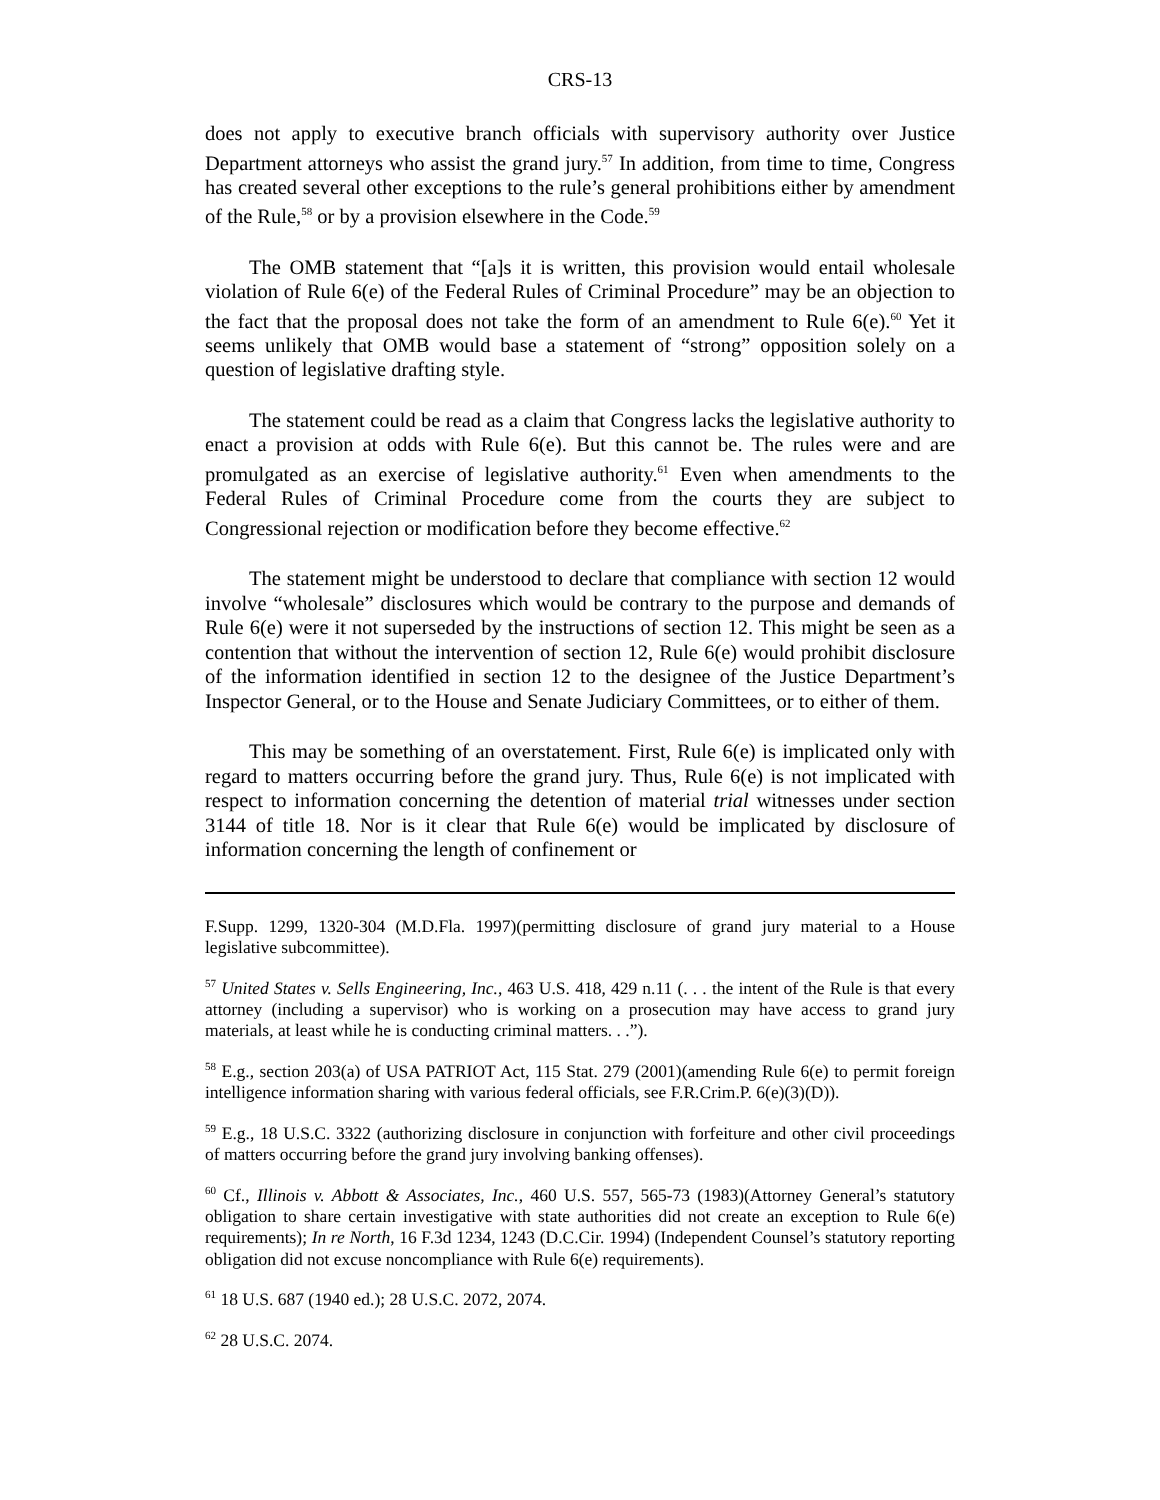CRS-13
does not apply to executive branch officials with supervisory authority over Justice Department attorneys who assist the grand jury.<sup>57</sup> In addition, from time to time, Congress has created several other exceptions to the rule’s general prohibitions either by amendment of the Rule,<sup>58</sup> or by a provision elsewhere in the Code.<sup>59</sup>
The OMB statement that “[a]s it is written, this provision would entail wholesale violation of Rule 6(e) of the Federal Rules of Criminal Procedure” may be an objection to the fact that the proposal does not take the form of an amendment to Rule 6(e).<sup>60</sup> Yet it seems unlikely that OMB would base a statement of “strong” opposition solely on a question of legislative drafting style.
The statement could be read as a claim that Congress lacks the legislative authority to enact a provision at odds with Rule 6(e). But this cannot be. The rules were and are promulgated as an exercise of legislative authority.<sup>61</sup> Even when amendments to the Federal Rules of Criminal Procedure come from the courts they are subject to Congressional rejection or modification before they become effective.<sup>62</sup>
The statement might be understood to declare that compliance with section 12 would involve “wholesale” disclosures which would be contrary to the purpose and demands of Rule 6(e) were it not superseded by the instructions of section 12. This might be seen as a contention that without the intervention of section 12, Rule 6(e) would prohibit disclosure of the information identified in section 12 to the designee of the Justice Department’s Inspector General, or to the House and Senate Judiciary Committees, or to either of them.
This may be something of an overstatement. First, Rule 6(e) is implicated only with regard to matters occurring before the grand jury. Thus, Rule 6(e) is not implicated with respect to information concerning the detention of material trial witnesses under section 3144 of title 18. Nor is it clear that Rule 6(e) would be implicated by disclosure of information concerning the length of confinement or
F.Supp. 1299, 1320-304 (M.D.Fla. 1997)(permitting disclosure of grand jury material to a House legislative subcommittee).
<sup>57</sup> United States v. Sells Engineering, Inc., 463 U.S. 418, 429 n.11 (. . . the intent of the Rule is that every attorney (including a supervisor) who is working on a prosecution may have access to grand jury materials, at least while he is conducting criminal matters. . .”).
<sup>58</sup> E.g., section 203(a) of USA PATRIOT Act, 115 Stat. 279 (2001)(amending Rule 6(e) to permit foreign intelligence information sharing with various federal officials, see F.R.Crim.P. 6(e)(3)(D)).
<sup>59</sup> E.g., 18 U.S.C. 3322 (authorizing disclosure in conjunction with forfeiture and other civil proceedings of matters occurring before the grand jury involving banking offenses).
<sup>60</sup> Cf., Illinois v. Abbott & Associates, Inc., 460 U.S. 557, 565-73 (1983)(Attorney General’s statutory obligation to share certain investigative with state authorities did not create an exception to Rule 6(e) requirements); In re North, 16 F.3d 1234, 1243 (D.C.Cir. 1994) (Independent Counsel’s statutory reporting obligation did not excuse noncompliance with Rule 6(e) requirements).
<sup>61</sup> 18 U.S. 687 (1940 ed.); 28 U.S.C. 2072, 2074.
<sup>62</sup> 28 U.S.C. 2074.